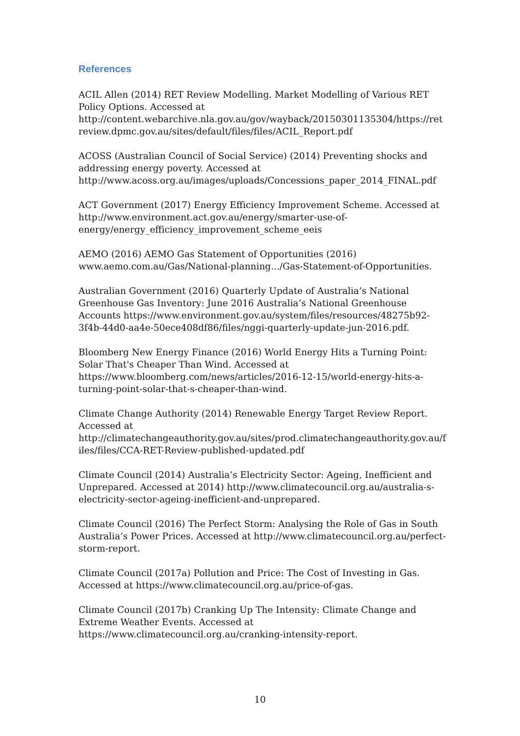References
ACIL Allen (2014) RET Review Modelling. Market Modelling of Various RET Policy Options. Accessed at http://content.webarchive.nla.gov.au/gov/wayback/20150301135304/https://retreview.dpmc.gov.au/sites/default/files/files/ACIL_Report.pdf
ACOSS (Australian Council of Social Service) (2014) Preventing shocks and addressing energy poverty. Accessed at http://www.acoss.org.au/images/uploads/Concessions_paper_2014_FINAL.pdf
ACT Government (2017) Energy Efficiency Improvement Scheme. Accessed at http://www.environment.act.gov.au/energy/smarter-use-of-energy/energy_efficiency_improvement_scheme_eeis
AEMO (2016) AEMO Gas Statement of Opportunities (2016) www.aemo.com.au/Gas/National-planning.../Gas-Statement-of-Opportunities.
Australian Government (2016) Quarterly Update of Australia’s National Greenhouse Gas Inventory: June 2016 Australia’s National Greenhouse Accounts https://www.environment.gov.au/system/files/resources/48275b92-3f4b-44d0-aa4e-50ece408df86/files/nggi-quarterly-update-jun-2016.pdf.
Bloomberg New Energy Finance (2016) World Energy Hits a Turning Point: Solar That's Cheaper Than Wind. Accessed at https://www.bloomberg.com/news/articles/2016-12-15/world-energy-hits-a-turning-point-solar-that-s-cheaper-than-wind.
Climate Change Authority (2014) Renewable Energy Target Review Report. Accessed at http://climatechangeauthority.gov.au/sites/prod.climatechangeauthority.gov.au/files/files/CCA-RET-Review-published-updated.pdf
Climate Council (2014) Australia’s Electricity Sector: Ageing, Inefficient and Unprepared. Accessed at 2014) http://www.climatecouncil.org.au/australia-s-electricity-sector-ageing-inefficient-and-unprepared.
Climate Council (2016) The Perfect Storm: Analysing the Role of Gas in South Australia’s Power Prices. Accessed at http://www.climatecouncil.org.au/perfect-storm-report.
Climate Council (2017a) Pollution and Price: The Cost of Investing in Gas. Accessed at https://www.climatecouncil.org.au/price-of-gas.
Climate Council (2017b) Cranking Up The Intensity: Climate Change and Extreme Weather Events. Accessed at https://www.climatecouncil.org.au/cranking-intensity-report.
10